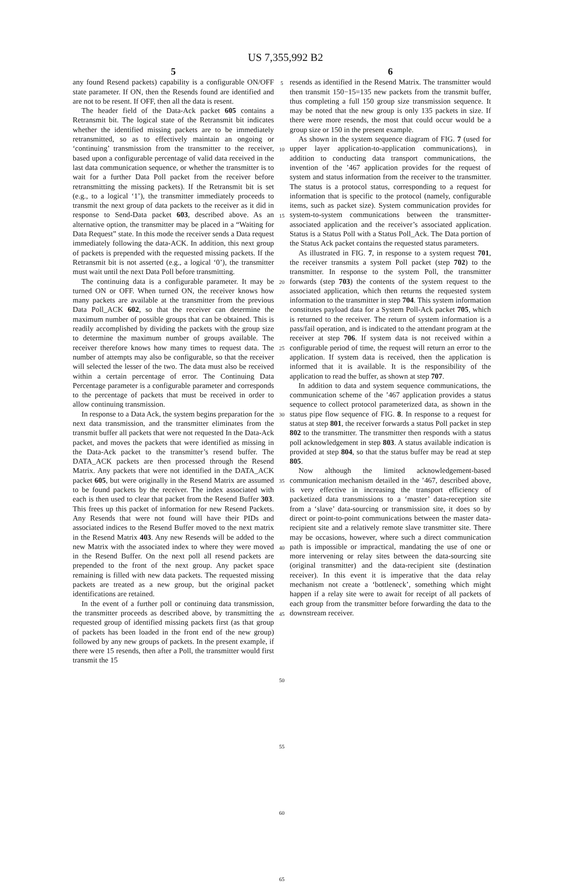US 7,355,992 B2
5
any found Resend packets) capability is a configurable ON/OFF state parameter. If ON, then the Resends found are identified and are not to be resent. If OFF, then all the data is resent.
The header field of the Data-Ack packet 605 contains a Retransmit bit. The logical state of the Retransmit bit indicates whether the identified missing packets are to be immediately retransmitted, so as to effectively maintain an ongoing or ‘continuing’ transmission from the transmitter to the receiver, based upon a configurable percentage of valid data received in the last data communication sequence, or whether the transmitter is to wait for a further Data Poll packet from the receiver before retransmitting the missing packets). If the Retransmit bit is set (e.g., to a logical ‘1’), the transmitter immediately proceeds to transmit the next group of data packets to the receiver as it did in response to Send-Data packet 603, described above. As an alternative option, the transmitter may be placed in a “Waiting for Data Request” state. In this mode the receiver sends a Data request immediately following the data-ACK. In addition, this next group of packets is prepended with the requested missing packets. If the Retransmit bit is not asserted (e.g., a logical ‘0’), the transmitter must wait until the next Data Poll before transmitting.
The continuing data is a configurable parameter. It may be turned ON or OFF. When turned ON, the receiver knows how many packets are available at the transmitter from the previous Data Poll_ACK 602, so that the receiver can determine the maximum number of possible groups that can be obtained. This is readily accomplished by dividing the packets with the group size to determine the maximum number of groups available. The receiver therefore knows how many times to request data. The number of attempts may also be configurable, so that the receiver will selected the lesser of the two. The data must also be received within a certain percentage of error. The Continuing Data Percentage parameter is a configurable parameter and corresponds to the percentage of packets that must be received in order to allow continuing transmission.
In response to a Data Ack, the system begins preparation for the next data transmission, and the transmitter eliminates from the transmit buffer all packets that were not requested In the Data-Ack packet, and moves the packets that were identified as missing in the Data-Ack packet to the transmitter’s resend buffer. The DATA_ACK packets are then processed through the Resend Matrix. Any packets that were not identified in the DATA_ACK packet 605, but were originally in the Resend Matrix are assumed to be found packets by the receiver. The index associated with each is then used to clear that packet from the Resend Buffer 303. This frees up this packet of information for new Resend Packets. Any Resends that were not found will have their PIDs and associated indices to the Resend Buffer moved to the next matrix in the Resend Matrix 403. Any new Resends will be added to the new Matrix with the associated index to where they were moved in the Resend Buffer. On the next poll all resend packets are prepended to the front of the next group. Any packet space remaining is filled with new data packets. The requested missing packets are treated as a new group, but the original packet identifications are retained.
In the event of a further poll or continuing data transmission, the transmitter proceeds as described above, by transmitting the requested group of identified missing packets first (as that group of packets has been loaded in the front end of the new group) followed by any new groups of packets. In the present example, if there were 15 resends, then after a Poll, the transmitter would first transmit the 15
5
10
15
20
25
30
35
40
45
50
55
60
65
6
resends as identified in the Resend Matrix. The transmitter would then transmit 150−15=135 new packets from the transmit buffer, thus completing a full 150 group size transmission sequence. It may be noted that the new group is only 135 packets in size. If there were more resends, the most that could occur would be a group size or 150 in the present example.
As shown in the system sequence diagram of FIG. 7 (used for upper layer application-to-application communications), in addition to conducting data transport communications, the invention of the ’467 application provides for the request of system and status information from the receiver to the transmitter. The status is a protocol status, corresponding to a request for information that is specific to the protocol (namely, configurable items, such as packet size). System communication provides for system-to-system communications between the transmitter-associated application and the receiver’s associated application. Status is a Status Poll with a Status Poll_Ack. The Data portion of the Status Ack packet contains the requested status parameters.
As illustrated in FIG. 7, in response to a system request 701, the receiver transmits a system Poll packet (step 702) to the transmitter. In response to the system Poll, the transmitter forwards (step 703) the contents of the system request to the associated application, which then returns the requested system information to the transmitter in step 704. This system information constitutes payload data for a System Poll-Ack packet 705, which is returned to the receiver. The return of system information is a pass/fail operation, and is indicated to the attendant program at the receiver at step 706. If system data is not received within a configurable period of time, the request will return an error to the application. If system data is received, then the application is informed that it is available. It is the responsibility of the application to read the buffer, as shown at step 707.
In addition to data and system sequence communications, the communication scheme of the ’467 application provides a status sequence to collect protocol parameterized data, as shown in the status pipe flow sequence of FIG. 8. In response to a request for status at step 801, the receiver forwards a status Poll packet in step 802 to the transmitter. The transmitter then responds with a status poll acknowledgement in step 803. A status available indication is provided at step 804, so that the status buffer may be read at step 805.
Now although the limited acknowledgement-based communication mechanism detailed in the ’467, described above, is very effective in increasing the transport efficiency of packetized data transmissions to a ‘master’ data-reception site from a ‘slave’ data-sourcing or transmission site, it does so by direct or point-to-point communications between the master data-recipient site and a relatively remote slave transmitter site. There may be occasions, however, where such a direct communication path is impossible or impractical, mandating the use of one or more intervening or relay sites between the data-sourcing site (original transmitter) and the data-recipient site (destination receiver). In this event it is imperative that the data relay mechanism not create a ‘bottleneck’, something which might happen if a relay site were to await for receipt of all packets of each group from the transmitter before forwarding the data to the downstream receiver.